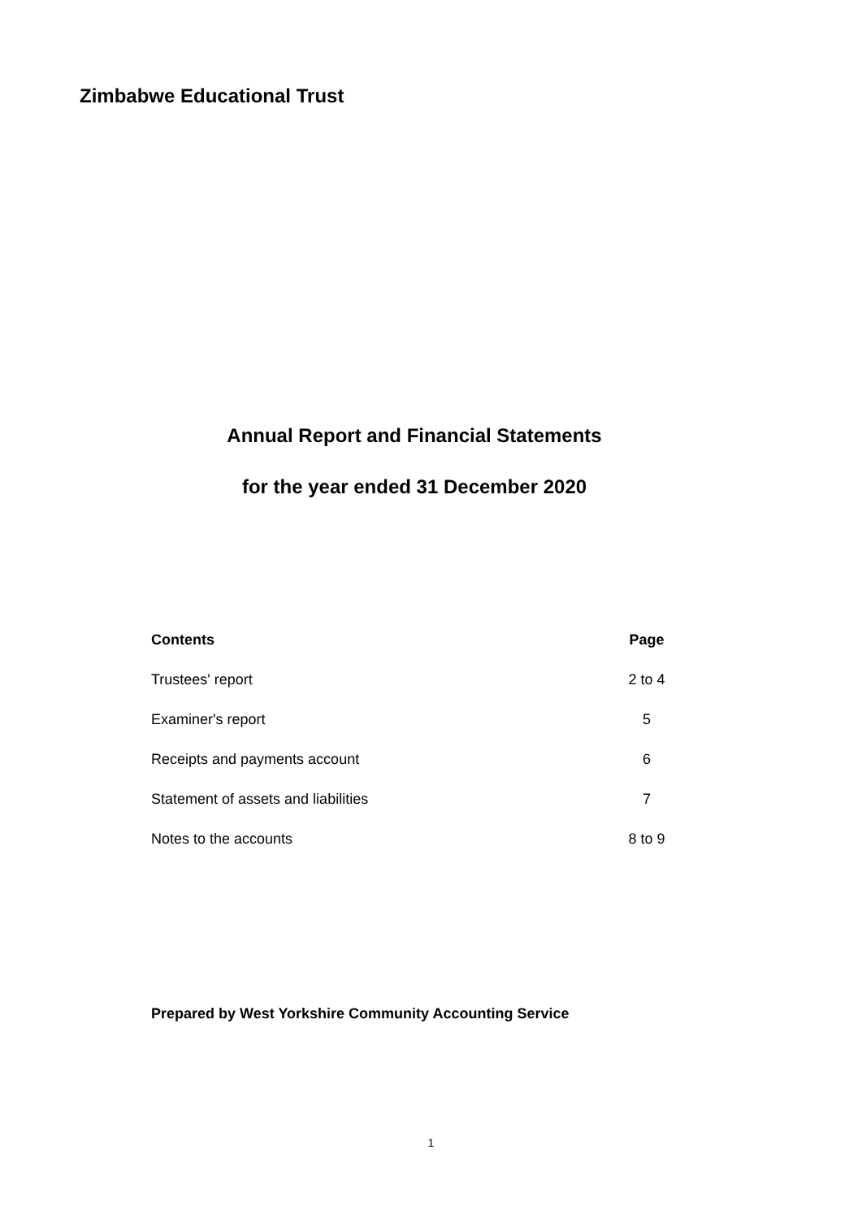Zimbabwe Educational Trust
Annual Report and Financial Statements
for the year ended 31 December 2020
| Contents | Page |
| --- | --- |
| Trustees' report | 2 to 4 |
| Examiner's report | 5 |
| Receipts and payments account | 6 |
| Statement of assets and liabilities | 7 |
| Notes to the accounts | 8 to 9 |
Prepared by West Yorkshire Community Accounting Service
1